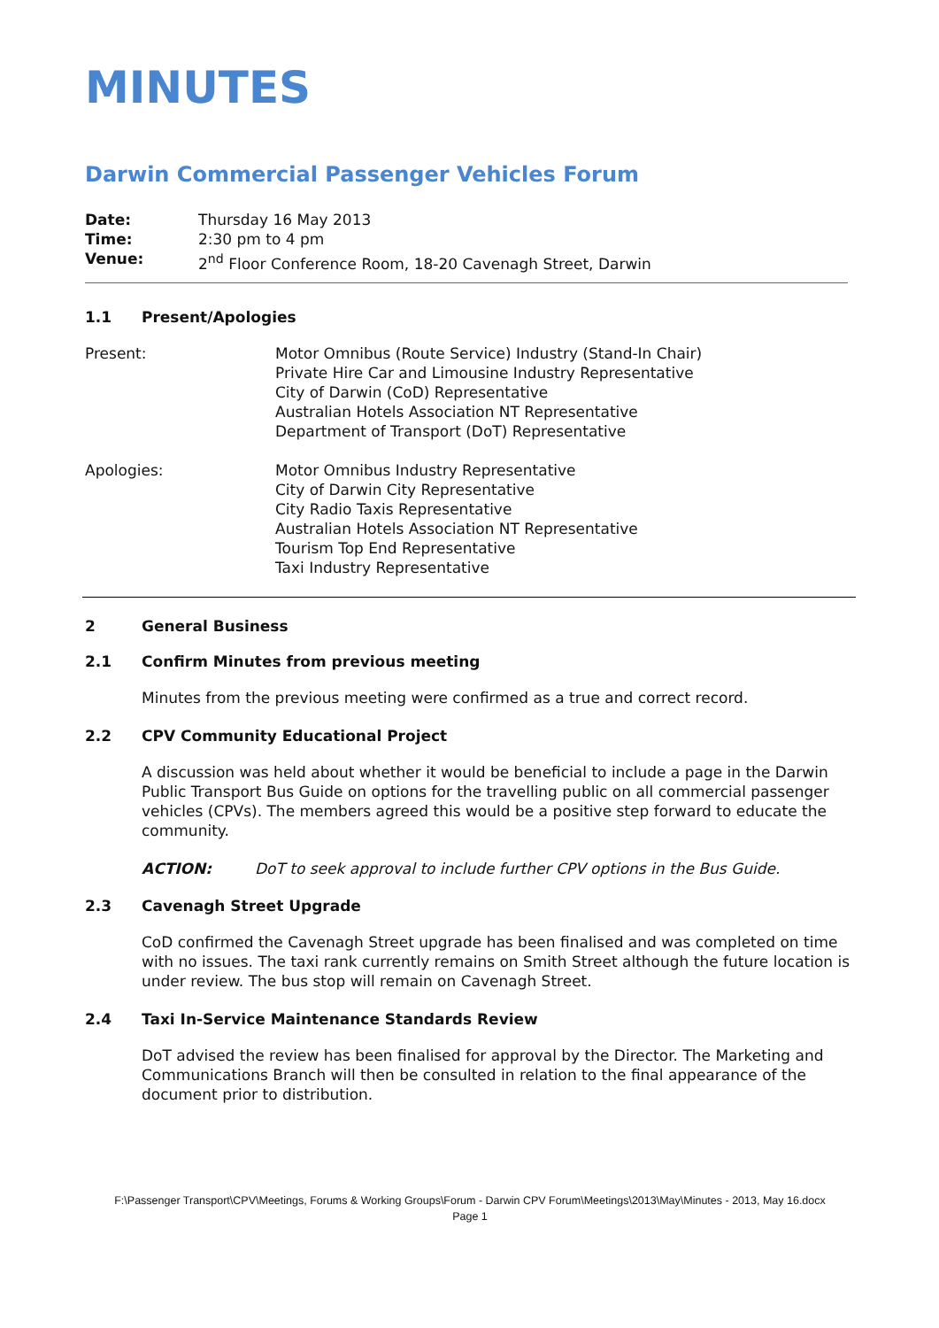MINUTES
Darwin Commercial Passenger Vehicles Forum
Date: Thursday 16 May 2013 Time: 2:30 pm to 4 pm Venue: 2<sup>nd</sup> Floor Conference Room, 18-20 Cavenagh Street, Darwin
1.1 Present/Apologies
Present: Motor Omnibus (Route Service) Industry (Stand-In Chair)
Private Hire Car and Limousine Industry Representative
City of Darwin (CoD) Representative
Australian Hotels Association NT Representative
Department of Transport (DoT) Representative
Apologies: Motor Omnibus Industry Representative
City of Darwin City Representative
City Radio Taxis Representative
Australian Hotels Association NT Representative
Tourism Top End Representative
Taxi Industry Representative
2 General Business
2.1 Confirm Minutes from previous meeting
Minutes from the previous meeting were confirmed as a true and correct record.
2.2 CPV Community Educational Project
A discussion was held about whether it would be beneficial to include a page in the Darwin Public Transport Bus Guide on options for the travelling public on all commercial passenger vehicles (CPVs). The members agreed this would be a positive step forward to educate the community.
ACTION: DoT to seek approval to include further CPV options in the Bus Guide.
2.3 Cavenagh Street Upgrade
CoD confirmed the Cavenagh Street upgrade has been finalised and was completed on time with no issues. The taxi rank currently remains on Smith Street although the future location is under review. The bus stop will remain on Cavenagh Street.
2.4 Taxi In-Service Maintenance Standards Review
DoT advised the review has been finalised for approval by the Director. The Marketing and Communications Branch will then be consulted in relation to the final appearance of the document prior to distribution.
F:\Passenger Transport\CPV\Meetings, Forums & Working Groups\Forum - Darwin CPV Forum\Meetings\2013\May\Minutes - 2013, May 16.docx
Page 1